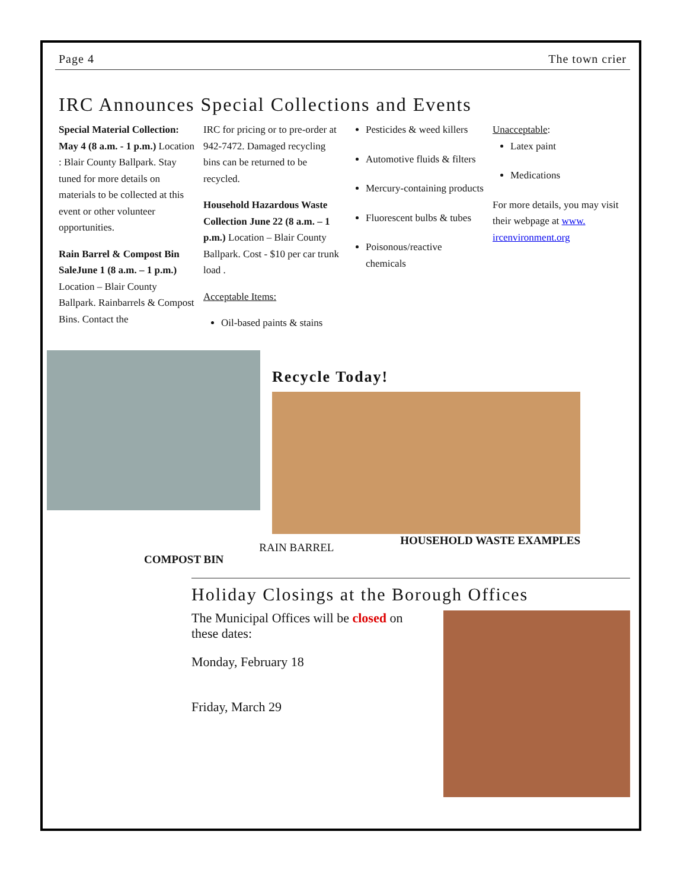Page 4 The town crier
IRC Announces Special Collections and Events
Special Material Collection: May 4 (8 a.m. - 1 p.m.) Location : Blair County Ballpark. Stay tuned for more details on materials to be collected at this event or other volunteer opportunities.
Rain Barrel & Compost Bin SaleJune 1 (8 a.m. – 1 p.m.) Location – Blair County Ballpark. Rainbarrels & Compost Bins. Contact the
IRC for pricing or to pre-order at 942-7472. Damaged recycling bins can be returned to be recycled.
Household Hazardous Waste Collection June 22 (8 a.m. – 1 p.m.) Location – Blair County Ballpark. Cost - $10 per car trunk load .
Acceptable Items:
Oil-based paints & stains
Pesticides & weed killers
Automotive fluids & filters
Mercury-containing products
Fluorescent bulbs & tubes
Poisonous/reactive chemicals
Unacceptable:
Latex paint
Medications
For more details, you may visit their webpage at www. ircenvironment.org
Recycle Today!
HOUSEHOLD WASTE EXAMPLES
COMPOST BIN
RAIN BARREL
Holiday Closings at the Borough Offices
The Municipal Offices will be closed on these dates:
Monday, February 18
Friday, March 29